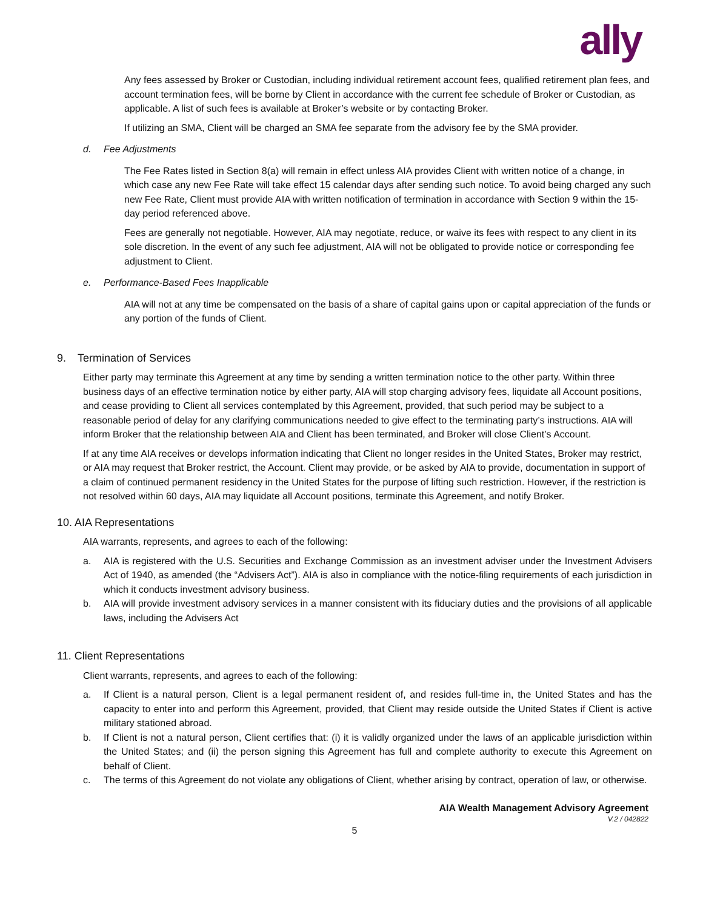ally
Any fees assessed by Broker or Custodian, including individual retirement account fees, qualified retirement plan fees, and account termination fees, will be borne by Client in accordance with the current fee schedule of Broker or Custodian, as applicable. A list of such fees is available at Broker’s website or by contacting Broker.
If utilizing an SMA, Client will be charged an SMA fee separate from the advisory fee by the SMA provider.
d. Fee Adjustments
The Fee Rates listed in Section 8(a) will remain in effect unless AIA provides Client with written notice of a change, in which case any new Fee Rate will take effect 15 calendar days after sending such notice. To avoid being charged any such new Fee Rate, Client must provide AIA with written notification of termination in accordance with Section 9 within the 15-day period referenced above.
Fees are generally not negotiable. However, AIA may negotiate, reduce, or waive its fees with respect to any client in its sole discretion. In the event of any such fee adjustment, AIA will not be obligated to provide notice or corresponding fee adjustment to Client.
e. Performance-Based Fees Inapplicable
AIA will not at any time be compensated on the basis of a share of capital gains upon or capital appreciation of the funds or any portion of the funds of Client.
9. Termination of Services
Either party may terminate this Agreement at any time by sending a written termination notice to the other party. Within three business days of an effective termination notice by either party, AIA will stop charging advisory fees, liquidate all Account positions, and cease providing to Client all services contemplated by this Agreement, provided, that such period may be subject to a reasonable period of delay for any clarifying communications needed to give effect to the terminating party’s instructions. AIA will inform Broker that the relationship between AIA and Client has been terminated, and Broker will close Client’s Account.
If at any time AIA receives or develops information indicating that Client no longer resides in the United States, Broker may restrict, or AIA may request that Broker restrict, the Account. Client may provide, or be asked by AIA to provide, documentation in support of a claim of continued permanent residency in the United States for the purpose of lifting such restriction. However, if the restriction is not resolved within 60 days, AIA may liquidate all Account positions, terminate this Agreement, and notify Broker.
10. AIA Representations
AIA warrants, represents, and agrees to each of the following:
a. AIA is registered with the U.S. Securities and Exchange Commission as an investment adviser under the Investment Advisers Act of 1940, as amended (the “Advisers Act”). AIA is also in compliance with the notice-filing requirements of each jurisdiction in which it conducts investment advisory business.
b. AIA will provide investment advisory services in a manner consistent with its fiduciary duties and the provisions of all applicable laws, including the Advisers Act
11. Client Representations
Client warrants, represents, and agrees to each of the following:
a. If Client is a natural person, Client is a legal permanent resident of, and resides full-time in, the United States and has the capacity to enter into and perform this Agreement, provided, that Client may reside outside the United States if Client is active military stationed abroad.
b. If Client is not a natural person, Client certifies that: (i) it is validly organized under the laws of an applicable jurisdiction within the United States; and (ii) the person signing this Agreement has full and complete authority to execute this Agreement on behalf of Client.
c. The terms of this Agreement do not violate any obligations of Client, whether arising by contract, operation of law, or otherwise.
AIA Wealth Management Advisory Agreement
V.2 / 042822
5